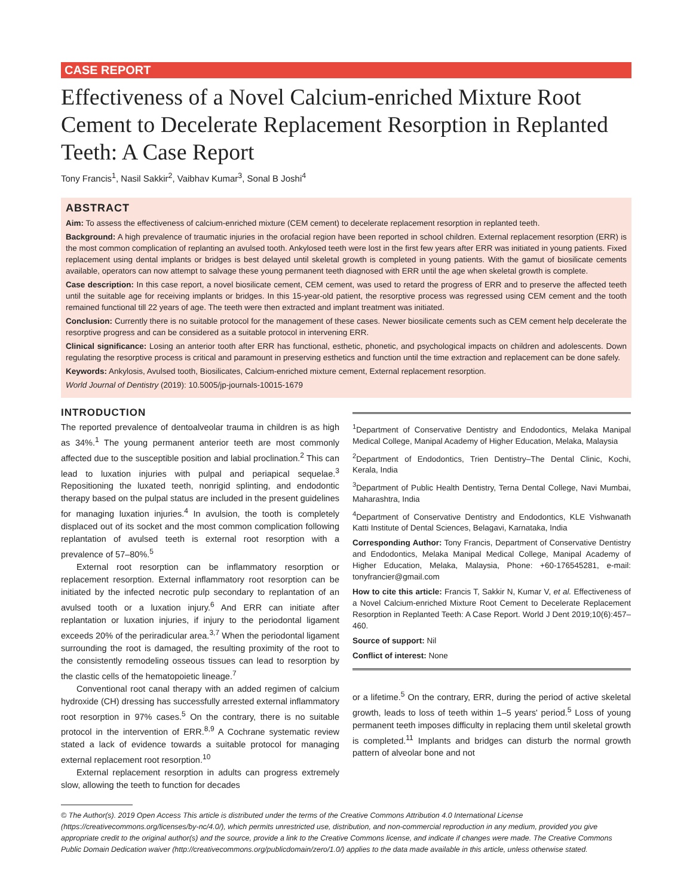CASE REPORT
Effectiveness of a Novel Calcium-enriched Mixture Root Cement to Decelerate Replacement Resorption in Replanted Teeth: A Case Report
Tony Francis<sup>1</sup>, Nasil Sakkir<sup>2</sup>, Vaibhav Kumar<sup>3</sup>, Sonal B Joshi<sup>4</sup>
ABSTRACT
Aim: To assess the effectiveness of calcium-enriched mixture (CEM cement) to decelerate replacement resorption in replanted teeth.
Background: A high prevalence of traumatic injuries in the orofacial region have been reported in school children. External replacement resorption (ERR) is the most common complication of replanting an avulsed tooth. Ankylosed teeth were lost in the first few years after ERR was initiated in young patients. Fixed replacement using dental implants or bridges is best delayed until skeletal growth is completed in young patients. With the gamut of biosilicate cements available, operators can now attempt to salvage these young permanent teeth diagnosed with ERR until the age when skeletal growth is complete.
Case description: In this case report, a novel biosilicate cement, CEM cement, was used to retard the progress of ERR and to preserve the affected teeth until the suitable age for receiving implants or bridges. In this 15-year-old patient, the resorptive process was regressed using CEM cement and the tooth remained functional till 22 years of age. The teeth were then extracted and implant treatment was initiated.
Conclusion: Currently there is no suitable protocol for the management of these cases. Newer biosilicate cements such as CEM cement help decelerate the resorptive progress and can be considered as a suitable protocol in intervening ERR.
Clinical significance: Losing an anterior tooth after ERR has functional, esthetic, phonetic, and psychological impacts on children and adolescents. Down regulating the resorptive process is critical and paramount in preserving esthetics and function until the time extraction and replacement can be done safely.
Keywords: Ankylosis, Avulsed tooth, Biosilicates, Calcium-enriched mixture cement, External replacement resorption.
World Journal of Dentistry (2019): 10.5005/jp-journals-10015-1679
INTRODUCTION
The reported prevalence of dentoalveolar trauma in children is as high as 34%.<sup>1</sup> The young permanent anterior teeth are most commonly affected due to the susceptible position and labial proclination.<sup>2</sup> This can lead to luxation injuries with pulpal and periapical sequelae.<sup>3</sup> Repositioning the luxated teeth, nonrigid splinting, and endodontic therapy based on the pulpal status are included in the present guidelines for managing luxation injuries.<sup>4</sup> In avulsion, the tooth is completely displaced out of its socket and the most common complication following replantation of avulsed teeth is external root resorption with a prevalence of 57–80%.<sup>5</sup>
External root resorption can be inflammatory resorption or replacement resorption. External inflammatory root resorption can be initiated by the infected necrotic pulp secondary to replantation of an avulsed tooth or a luxation injury.<sup>6</sup> And ERR can initiate after replantation or luxation injuries, if injury to the periodontal ligament exceeds 20% of the periradicular area.<sup>3,7</sup> When the periodontal ligament surrounding the root is damaged, the resulting proximity of the root to the consistently remodeling osseous tissues can lead to resorption by the clastic cells of the hematopoietic lineage.<sup>7</sup>
Conventional root canal therapy with an added regimen of calcium hydroxide (CH) dressing has successfully arrested external inflammatory root resorption in 97% cases.<sup>5</sup> On the contrary, there is no suitable protocol in the intervention of ERR.<sup>8,9</sup> A Cochrane systematic review stated a lack of evidence towards a suitable protocol for managing external replacement root resorption.<sup>10</sup>
External replacement resorption in adults can progress extremely slow, allowing the teeth to function for decades
<sup>1</sup> Department of Conservative Dentistry and Endodontics, Melaka Manipal Medical College, Manipal Academy of Higher Education, Melaka, Malaysia
<sup>2</sup> Department of Endodontics, Trien Dentistry–The Dental Clinic, Kochi, Kerala, India
<sup>3</sup> Department of Public Health Dentistry, Terna Dental College, Navi Mumbai, Maharashtra, India
<sup>4</sup> Department of Conservative Dentistry and Endodontics, KLE Vishwanath Katti Institute of Dental Sciences, Belagavi, Karnataka, India
Corresponding Author: Tony Francis, Department of Conservative Dentistry and Endodontics, Melaka Manipal Medical College, Manipal Academy of Higher Education, Melaka, Malaysia, Phone: +60-176545281, e-mail: tonyfrancier@gmail.com
How to cite this article: Francis T, Sakkir N, Kumar V, et al. Effectiveness of a Novel Calcium-enriched Mixture Root Cement to Decelerate Replacement Resorption in Replanted Teeth: A Case Report. World J Dent 2019;10(6):457–460.
Source of support: Nil
Conflict of interest: None
or a lifetime.<sup>5</sup> On the contrary, ERR, during the period of active skeletal growth, leads to loss of teeth within 1–5 years' period.<sup>5</sup> Loss of young permanent teeth imposes difficulty in replacing them until skeletal growth is completed.<sup>11</sup> Implants and bridges can disturb the normal growth pattern of alveolar bone and not
© The Author(s). 2019 Open Access This article is distributed under the terms of the Creative Commons Attribution 4.0 International License (https://creativecommons.org/licenses/by-nc/4.0/), which permits unrestricted use, distribution, and non-commercial reproduction in any medium, provided you give appropriate credit to the original author(s) and the source, provide a link to the Creative Commons license, and indicate if changes were made. The Creative Commons Public Domain Dedication waiver (http://creativecommons.org/publicdomain/zero/1.0/) applies to the data made available in this article, unless otherwise stated.